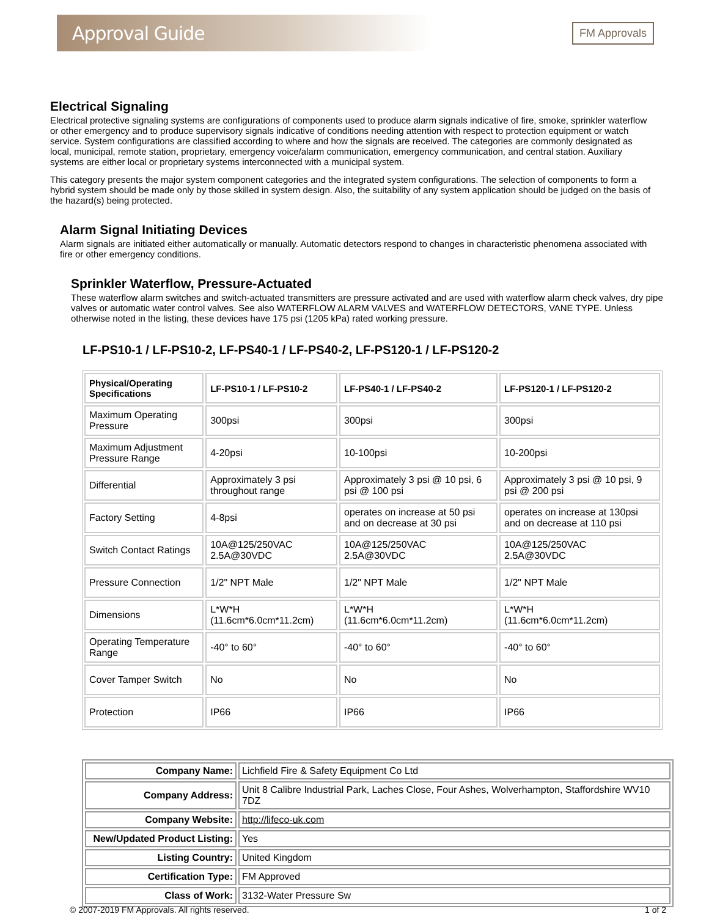Approval Guide
FM Approvals
Electrical Signaling
Electrical protective signaling systems are configurations of components used to produce alarm signals indicative of fire, smoke, sprinkler waterflow or other emergency and to produce supervisory signals indicative of conditions needing attention with respect to protection equipment or watch service. System configurations are classified according to where and how the signals are received. The categories are commonly designated as local, municipal, remote station, proprietary, emergency voice/alarm communication, emergency communication, and central station. Auxiliary systems are either local or proprietary systems interconnected with a municipal system.
This category presents the major system component categories and the integrated system configurations. The selection of components to form a hybrid system should be made only by those skilled in system design. Also, the suitability of any system application should be judged on the basis of the hazard(s) being protected.
Alarm Signal Initiating Devices
Alarm signals are initiated either automatically or manually. Automatic detectors respond to changes in characteristic phenomena associated with fire or other emergency conditions.
Sprinkler Waterflow, Pressure-Actuated
These waterflow alarm switches and switch-actuated transmitters are pressure activated and are used with waterflow alarm check valves, dry pipe valves or automatic water control valves. See also WATERFLOW ALARM VALVES and WATERFLOW DETECTORS, VANE TYPE. Unless otherwise noted in the listing, these devices have 175 psi (1205 kPa) rated working pressure.
LF-PS10-1 / LF-PS10-2, LF-PS40-1 / LF-PS40-2, LF-PS120-1 / LF-PS120-2
| Physical/Operating Specifications | LF-PS10-1 / LF-PS10-2 | LF-PS40-1 / LF-PS40-2 | LF-PS120-1 / LF-PS120-2 |
| --- | --- | --- | --- |
| Maximum Operating Pressure | 300psi | 300psi | 300psi |
| Maximum Adjustment Pressure Range | 4-20psi | 10-100psi | 10-200psi |
| Differential | Approximately 3 psi throughout range | Approximately 3 psi @ 10 psi, 6 psi @ 100 psi | Approximately 3 psi @ 10 psi, 9 psi @ 200 psi |
| Factory Setting | 4-8psi | operates on increase at 50 psi and on decrease at 30 psi | operates on increase at 130psi and on decrease at 110 psi |
| Switch Contact Ratings | 10A@125/250VAC 2.5A@30VDC | 10A@125/250VAC 2.5A@30VDC | 10A@125/250VAC 2.5A@30VDC |
| Pressure Connection | 1/2" NPT Male | 1/2" NPT Male | 1/2" NPT Male |
| Dimensions | L*W*H (11.6cm*6.0cm*11.2cm) | L*W*H (11.6cm*6.0cm*11.2cm) | L*W*H (11.6cm*6.0cm*11.2cm) |
| Operating Temperature Range | -40° to 60° | -40° to 60° | -40° to 60° |
| Cover Tamper Switch | No | No | No |
| Protection | IP66 | IP66 | IP66 |
| Company Name: | Lichfield Fire & Safety Equipment Co Ltd |
| Company Address: | Unit 8 Calibre Industrial Park, Laches Close, Four Ashes, Wolverhampton, Staffordshire WV10 7DZ |
| Company Website: | http://lifeco-uk.com |
| New/Updated Product Listing: | Yes |
| Listing Country: | United Kingdom |
| Certification Type: | FM Approved |
| Class of Work: | 3132-Water Pressure Sw |
© 2007-2019 FM Approvals. All rights reserved. 1 of 2